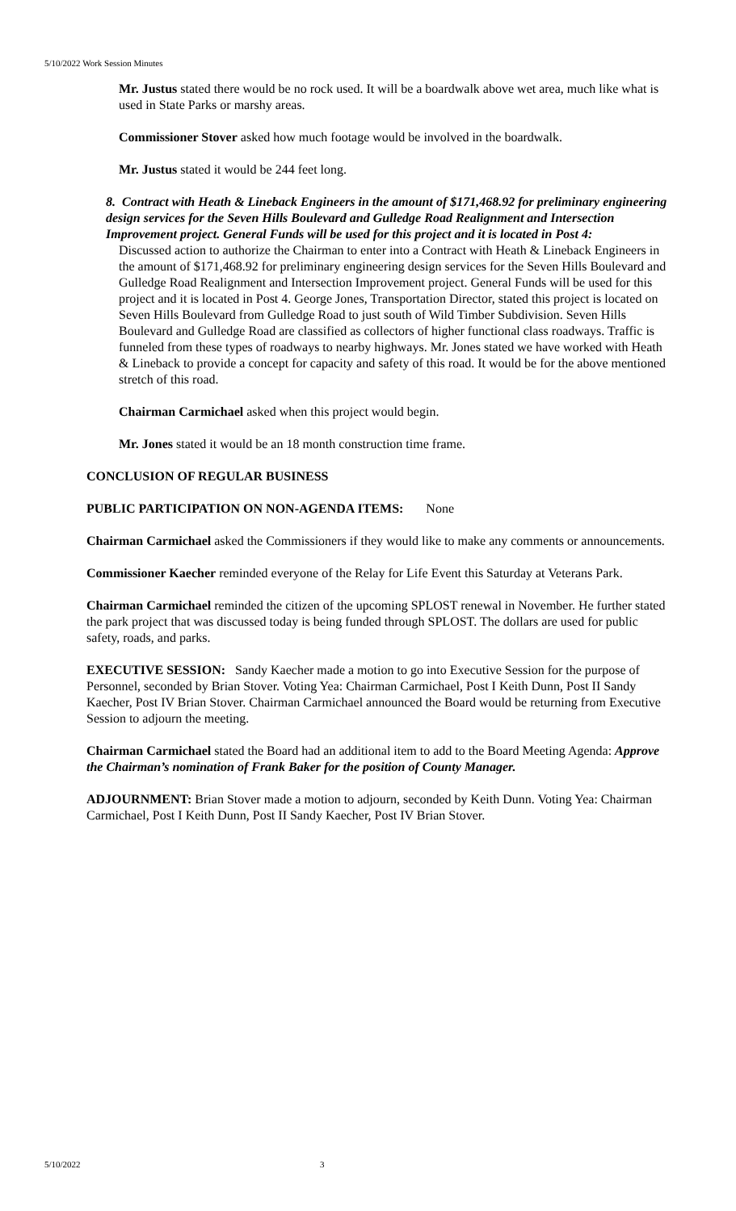5/10/2022 Work Session Minutes
Mr. Justus stated there would be no rock used. It will be a boardwalk above wet area, much like what is used in State Parks or marshy areas.
Commissioner Stover asked how much footage would be involved in the boardwalk.
Mr. Justus stated it would be 244 feet long.
8. Contract with Heath & Lineback Engineers in the amount of $171,468.92 for preliminary engineering design services for the Seven Hills Boulevard and Gulledge Road Realignment and Intersection Improvement project. General Funds will be used for this project and it is located in Post 4:
Discussed action to authorize the Chairman to enter into a Contract with Heath & Lineback Engineers in the amount of $171,468.92 for preliminary engineering design services for the Seven Hills Boulevard and Gulledge Road Realignment and Intersection Improvement project. General Funds will be used for this project and it is located in Post 4. George Jones, Transportation Director, stated this project is located on Seven Hills Boulevard from Gulledge Road to just south of Wild Timber Subdivision. Seven Hills Boulevard and Gulledge Road are classified as collectors of higher functional class roadways. Traffic is funneled from these types of roadways to nearby highways. Mr. Jones stated we have worked with Heath & Lineback to provide a concept for capacity and safety of this road. It would be for the above mentioned stretch of this road.
Chairman Carmichael asked when this project would begin.
Mr. Jones stated it would be an 18 month construction time frame.
CONCLUSION OF REGULAR BUSINESS
PUBLIC PARTICIPATION ON NON-AGENDA ITEMS: None
Chairman Carmichael asked the Commissioners if they would like to make any comments or announcements.
Commissioner Kaecher reminded everyone of the Relay for Life Event this Saturday at Veterans Park.
Chairman Carmichael reminded the citizen of the upcoming SPLOST renewal in November. He further stated the park project that was discussed today is being funded through SPLOST. The dollars are used for public safety, roads, and parks.
EXECUTIVE SESSION: Sandy Kaecher made a motion to go into Executive Session for the purpose of Personnel, seconded by Brian Stover. Voting Yea: Chairman Carmichael, Post I Keith Dunn, Post II Sandy Kaecher, Post IV Brian Stover. Chairman Carmichael announced the Board would be returning from Executive Session to adjourn the meeting.
Chairman Carmichael stated the Board had an additional item to add to the Board Meeting Agenda: Approve the Chairman’s nomination of Frank Baker for the position of County Manager.
ADJOURNMENT: Brian Stover made a motion to adjourn, seconded by Keith Dunn. Voting Yea: Chairman Carmichael, Post I Keith Dunn, Post II Sandy Kaecher, Post IV Brian Stover.
5/10/2022 3